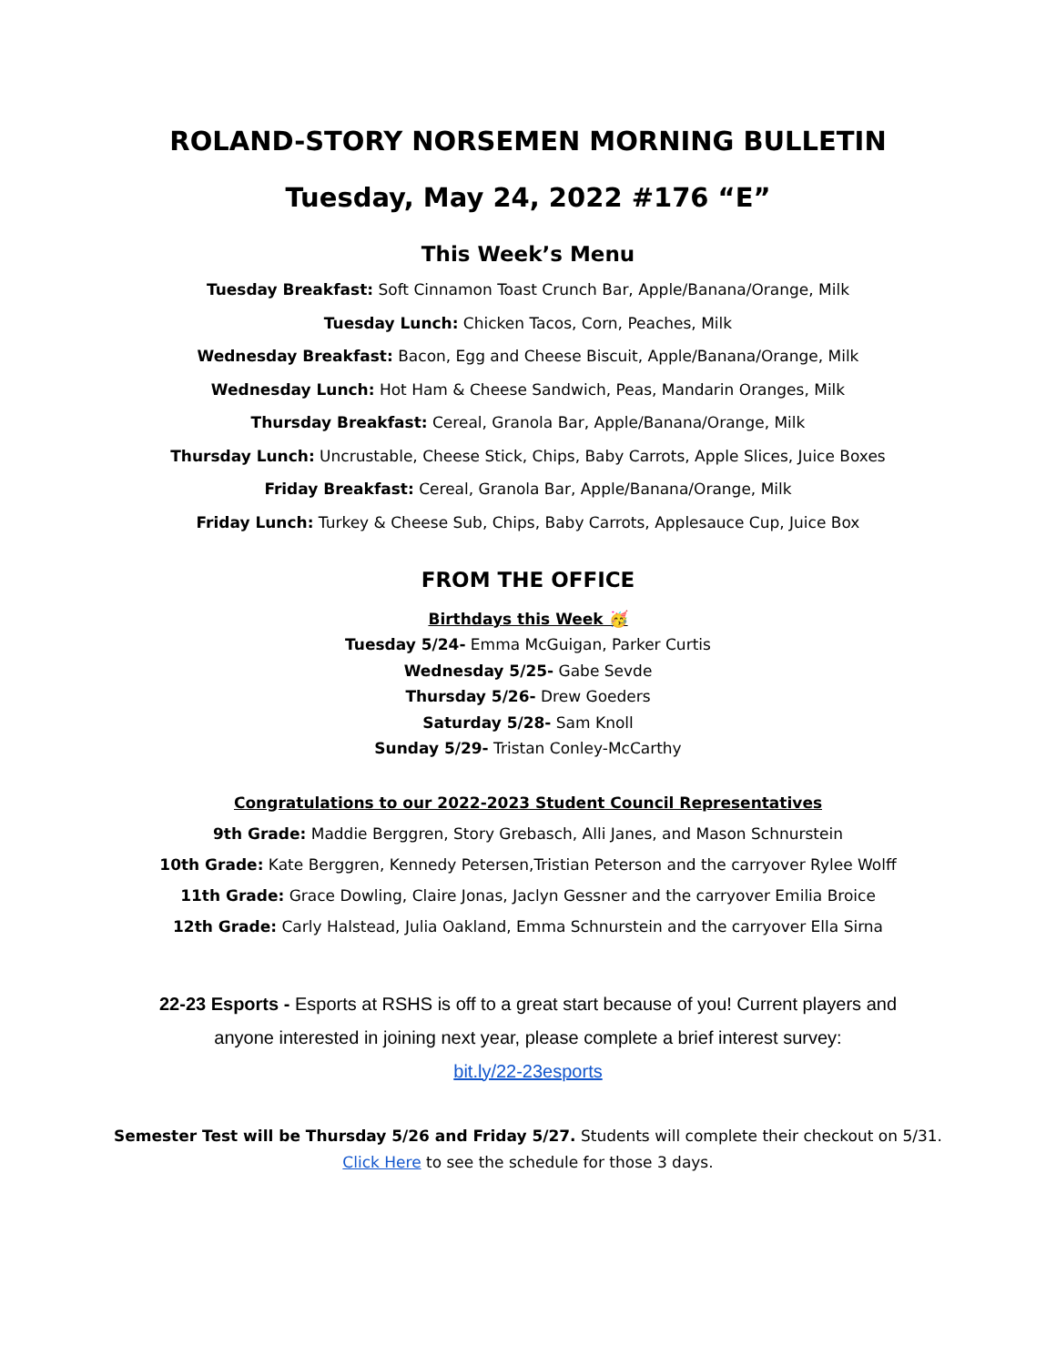ROLAND-STORY NORSEMEN MORNING BULLETIN
Tuesday, May 24, 2022 #176 “E”
This Week’s Menu
Tuesday Breakfast: Soft Cinnamon Toast Crunch Bar, Apple/Banana/Orange, Milk
Tuesday Lunch: Chicken Tacos, Corn, Peaches, Milk
Wednesday Breakfast: Bacon, Egg and Cheese Biscuit, Apple/Banana/Orange, Milk
Wednesday Lunch: Hot Ham & Cheese Sandwich, Peas, Mandarin Oranges, Milk
Thursday Breakfast: Cereal, Granola Bar, Apple/Banana/Orange, Milk
Thursday Lunch: Uncrustable, Cheese Stick, Chips, Baby Carrots, Apple Slices, Juice Boxes
Friday Breakfast: Cereal, Granola Bar, Apple/Banana/Orange, Milk
Friday Lunch: Turkey & Cheese Sub, Chips, Baby Carrots, Applesauce Cup, Juice Box
FROM THE OFFICE
Birthdays this Week 🥳
Tuesday 5/24- Emma McGuigan, Parker Curtis
Wednesday 5/25- Gabe Sevde
Thursday 5/26- Drew Goeders
Saturday 5/28- Sam Knoll
Sunday 5/29- Tristan Conley-McCarthy
Congratulations to our 2022-2023 Student Council Representatives
9th Grade: Maddie Berggren, Story Grebasch, Alli Janes, and Mason Schnurstein
10th Grade: Kate Berggren, Kennedy Petersen,Tristian Peterson and the carryover Rylee Wolff
11th Grade: Grace Dowling, Claire Jonas, Jaclyn Gessner and the carryover Emilia Broice
12th Grade: Carly Halstead, Julia Oakland, Emma Schnurstein and the carryover Ella Sirna
22-23 Esports - Esports at RSHS is off to a great start because of you! Current players and anyone interested in joining next year, please complete a brief interest survey:
bit.ly/22-23esports
Semester Test will be Thursday 5/26 and Friday 5/27. Students will complete their checkout on 5/31.
Click Here to see the schedule for those 3 days.